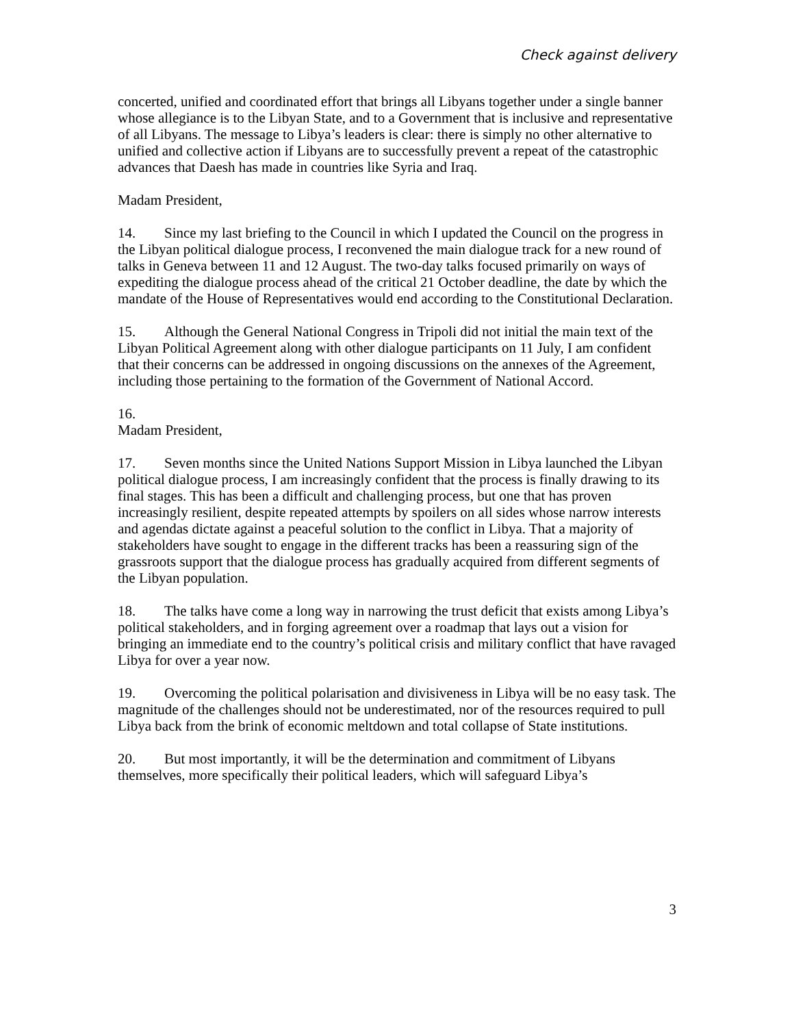Check against delivery
concerted, unified and coordinated effort that brings all Libyans together under a single banner whose allegiance is to the Libyan State, and to a Government that is inclusive and representative of all Libyans. The message to Libya’s leaders is clear: there is simply no other alternative to unified and collective action if Libyans are to successfully prevent a repeat of the catastrophic advances that Daesh has made in countries like Syria and Iraq.
Madam President,
14. Since my last briefing to the Council in which I updated the Council on the progress in the Libyan political dialogue process, I reconvened the main dialogue track for a new round of talks in Geneva between 11 and 12 August. The two-day talks focused primarily on ways of expediting the dialogue process ahead of the critical 21 October deadline, the date by which the mandate of the House of Representatives would end according to the Constitutional Declaration.
15. Although the General National Congress in Tripoli did not initial the main text of the Libyan Political Agreement along with other dialogue participants on 11 July, I am confident that their concerns can be addressed in ongoing discussions on the annexes of the Agreement, including those pertaining to the formation of the Government of National Accord.
16.
Madam President,
17. Seven months since the United Nations Support Mission in Libya launched the Libyan political dialogue process, I am increasingly confident that the process is finally drawing to its final stages. This has been a difficult and challenging process, but one that has proven increasingly resilient, despite repeated attempts by spoilers on all sides whose narrow interests and agendas dictate against a peaceful solution to the conflict in Libya. That a majority of stakeholders have sought to engage in the different tracks has been a reassuring sign of the grassroots support that the dialogue process has gradually acquired from different segments of the Libyan population.
18. The talks have come a long way in narrowing the trust deficit that exists among Libya’s political stakeholders, and in forging agreement over a roadmap that lays out a vision for bringing an immediate end to the country’s political crisis and military conflict that have ravaged Libya for over a year now.
19. Overcoming the political polarisation and divisiveness in Libya will be no easy task. The magnitude of the challenges should not be underestimated, nor of the resources required to pull Libya back from the brink of economic meltdown and total collapse of State institutions.
20. But most importantly, it will be the determination and commitment of Libyans themselves, more specifically their political leaders, which will safeguard Libya’s
3